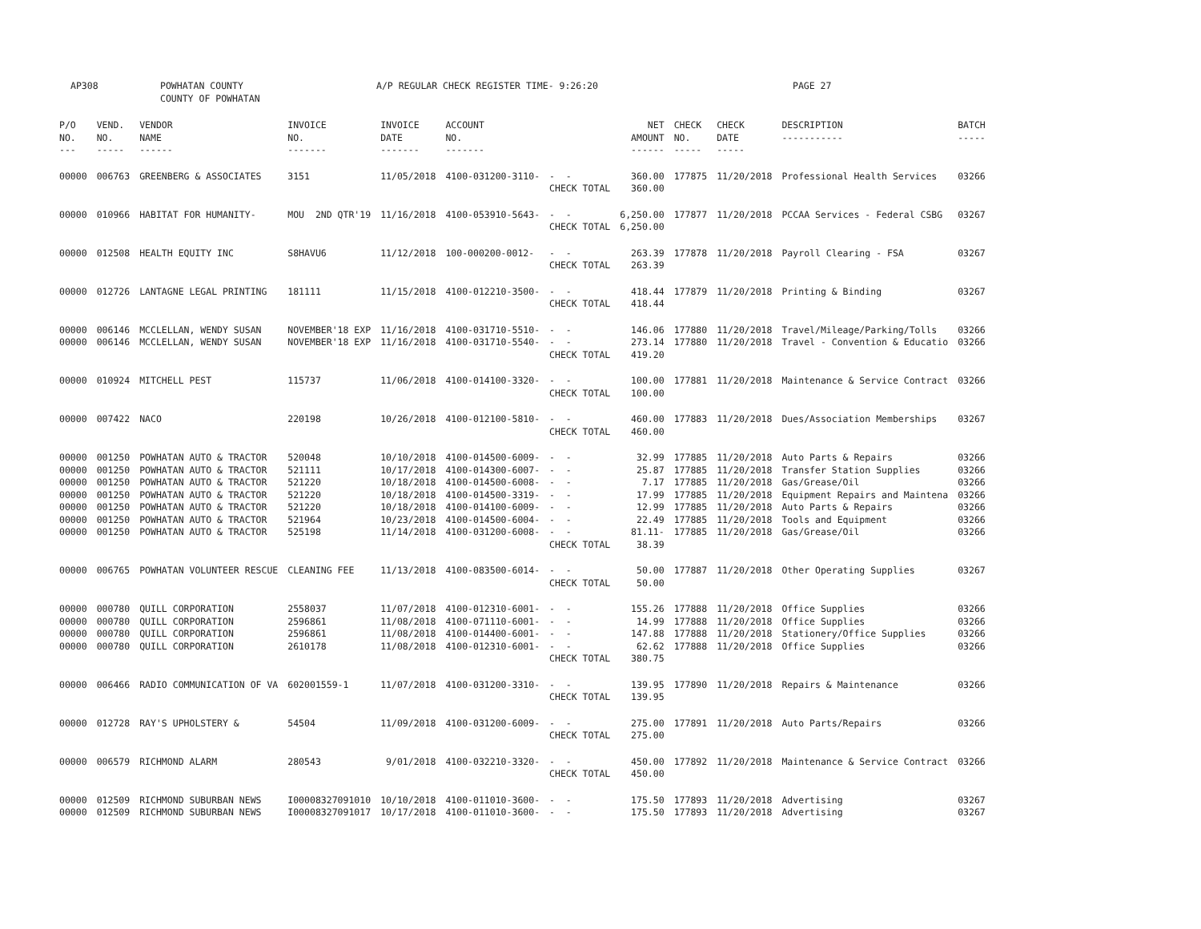AP308 POWHATAN COUNTY
COUNTY OF POWHATAN A/P REGULAR CHECK REGISTER TIME- 9:26:20 PAGE 27
| P/O NO. --- | VEND. NO. ----- | VENDOR NAME ------ | INVOICE NO. ------- | INVOICE DATE ------- | ACCOUNT NO. ------- | | NET AMOUNT ------ | CHECK NO. ----- | CHECK DATE ----- | DESCRIPTION ----------- | BATCH ----- |
| --- | --- | --- | --- | --- | --- | --- | --- | --- | --- | --- | --- |
| 00000 | 006763 | GREENBERG & ASSOCIATES | 3151 | 11/05/2018 | 4100-031200-3110- | - - CHECK TOTAL | 360.00 360.00 | 177875 | 11/20/2018 | Professional Health Services | 03266 |
| 00000 | 010966 | HABITAT FOR HUMANITY- | MOU 2ND QTR'19 | 11/16/2018 | 4100-053910-5643- | - - CHECK TOTAL | 6,250.00 6,250.00 | 177877 | 11/20/2018 | PCCAA Services - Federal CSBG | 03267 |
| 00000 | 012508 | HEALTH EQUITY INC | S8HAVU6 | 11/12/2018 | 100-000200-0012- | - - CHECK TOTAL | 263.39 263.39 | 177878 | 11/20/2018 | Payroll Clearing - FSA | 03267 |
| 00000 | 012726 | LANTAGNE LEGAL PRINTING | 181111 | 11/15/2018 | 4100-012210-3500- | - - CHECK TOTAL | 418.44 418.44 | 177879 | 11/20/2018 | Printing & Binding | 03267 |
| 00000 00000 | 006146 006146 | MCCLELLAN, WENDY SUSAN MCCLELLAN, WENDY SUSAN | NOVEMBER'18 EXP NOVEMBER'18 EXP | 11/16/2018 11/16/2018 | 4100-031710-5510- 4100-031710-5540- | - - - - CHECK TOTAL | 146.06 273.14 419.20 | 177880 177880 | 11/20/2018 11/20/2018 | Travel/Mileage/Parking/Tolls Travel - Convention & Educatio | 03266 03266 |
| 00000 | 010924 | MITCHELL PEST | 115737 | 11/06/2018 | 4100-014100-3320- | - - CHECK TOTAL | 100.00 100.00 | 177881 | 11/20/2018 | Maintenance & Service Contract | 03266 |
| 00000 | 007422 | NACO | 220198 | 10/26/2018 | 4100-012100-5810- | - - CHECK TOTAL | 460.00 460.00 | 177883 | 11/20/2018 | Dues/Association Memberships | 03267 |
| 00000 00000 00000 00000 00000 00000 00000 | 001250 001250 001250 001250 001250 001250 001250 | POWHATAN AUTO & TRACTOR POWHATAN AUTO & TRACTOR POWHATAN AUTO & TRACTOR POWHATAN AUTO & TRACTOR POWHATAN AUTO & TRACTOR POWHATAN AUTO & TRACTOR POWHATAN AUTO & TRACTOR | 520048 521111 521220 521220 521220 521964 525198 | 10/10/2018 10/17/2018 10/18/2018 10/18/2018 10/18/2018 10/23/2018 11/14/2018 | 4100-014500-6009- 4100-014300-6007- 4100-014500-6008- 4100-014500-3319- 4100-014100-6009- 4100-014500-6004- 4100-031200-6008- | - - - - - - - - - - - - - - CHECK TOTAL | 32.99 25.87 7.17 17.99 12.99 22.49 81.11- 38.39 | 177885 177885 177885 177885 177885 177885 177885 | 11/20/2018 11/20/2018 11/20/2018 11/20/2018 11/20/2018 11/20/2018 11/20/2018 | Auto Parts & Repairs Transfer Station Supplies Gas/Grease/Oil Equipment Repairs and Maintena Auto Parts & Repairs Tools and Equipment Gas/Grease/Oil | 03266 03266 03266 03266 03266 03266 03266 |
| 00000 | 006765 | POWHATAN VOLUNTEER RESCUE | CLEANING FEE | 11/13/2018 | 4100-083500-6014- | - - CHECK TOTAL | 50.00 50.00 | 177887 | 11/20/2018 | Other Operating Supplies | 03267 |
| 00000 00000 00000 00000 | 000780 000780 000780 000780 | QUILL CORPORATION QUILL CORPORATION QUILL CORPORATION QUILL CORPORATION | 2558037 2596861 2596861 2610178 | 11/07/2018 11/08/2018 11/08/2018 11/08/2018 | 4100-012310-6001- 4100-071110-6001- 4100-014400-6001- 4100-012310-6001- | - - - - - - - - CHECK TOTAL | 155.26 14.99 147.88 62.62 380.75 | 177888 177888 177888 177888 | 11/20/2018 11/20/2018 11/20/2018 11/20/2018 | Office Supplies Office Supplies Stationery/Office Supplies Office Supplies | 03266 03266 03266 03266 |
| 00000 | 006466 | RADIO COMMUNICATION OF VA | 602001559-1 | 11/07/2018 | 4100-031200-3310- | - - CHECK TOTAL | 139.95 139.95 | 177890 | 11/20/2018 | Repairs & Maintenance | 03266 |
| 00000 | 012728 | RAY'S UPHOLSTERY & | 54504 | 11/09/2018 | 4100-031200-6009- | - - CHECK TOTAL | 275.00 275.00 | 177891 | 11/20/2018 | Auto Parts/Repairs | 03266 |
| 00000 | 006579 | RICHMOND ALARM | 280543 | 9/01/2018 | 4100-032210-3320- | - - CHECK TOTAL | 450.00 450.00 | 177892 | 11/20/2018 | Maintenance & Service Contract | 03266 |
| 00000 00000 | 012509 012509 | RICHMOND SUBURBAN NEWS RICHMOND SUBURBAN NEWS | I00008327091010 I00008327091017 | 10/10/2018 10/17/2018 | 4100-011010-3600- 4100-011010-3600- | - - - - | 175.50 175.50 | 177893 177893 | 11/20/2018 11/20/2018 | Advertising Advertising | 03267 03267 |